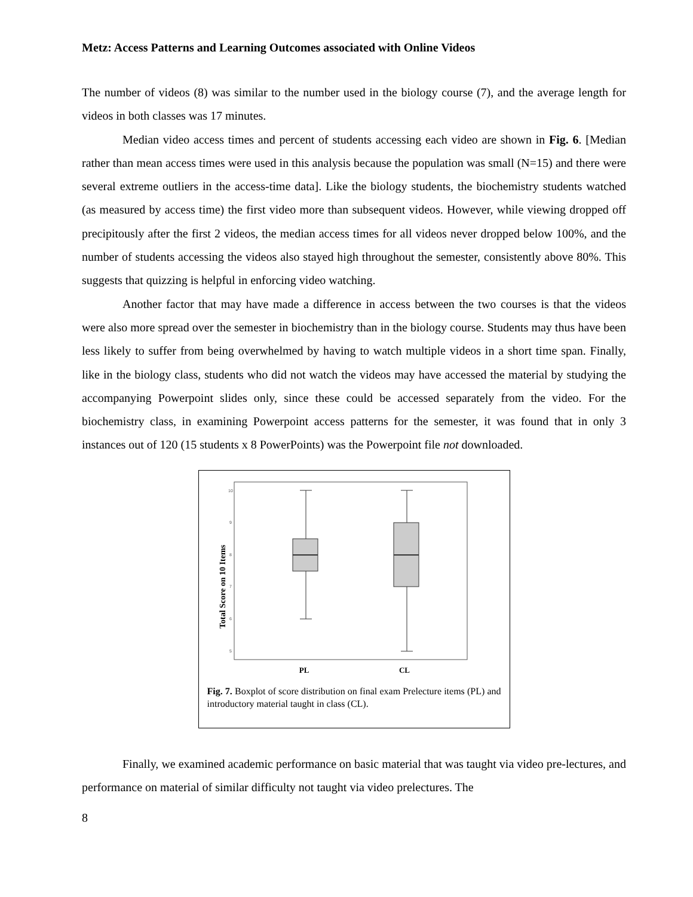Metz: Access Patterns and Learning Outcomes associated with Online Videos
The number of videos (8) was similar to the number used in the biology course (7), and the average length for videos in both classes was 17 minutes.
Median video access times and percent of students accessing each video are shown in Fig. 6. [Median rather than mean access times were used in this analysis because the population was small (N=15) and there were several extreme outliers in the access-time data]. Like the biology students, the biochemistry students watched (as measured by access time) the first video more than subsequent videos. However, while viewing dropped off precipitously after the first 2 videos, the median access times for all videos never dropped below 100%, and the number of students accessing the videos also stayed high throughout the semester, consistently above 80%. This suggests that quizzing is helpful in enforcing video watching.
Another factor that may have made a difference in access between the two courses is that the videos were also more spread over the semester in biochemistry than in the biology course. Students may thus have been less likely to suffer from being overwhelmed by having to watch multiple videos in a short time span. Finally, like in the biology class, students who did not watch the videos may have accessed the material by studying the accompanying Powerpoint slides only, since these could be accessed separately from the video. For the biochemistry class, in examining Powerpoint access patterns for the semester, it was found that in only 3 instances out of 120 (15 students x 8 PowerPoints) was the Powerpoint file not downloaded.
Total Score on 10 Items
10
9
8
7
6
5
PL
CL
Fig. 7. Boxplot of score distribution on final exam Prelecture items (PL) and introductory material taught in class (CL).
Finally, we examined academic performance on basic material that was taught via video pre-lectures, and performance on material of similar difficulty not taught via video prelectures. The
8